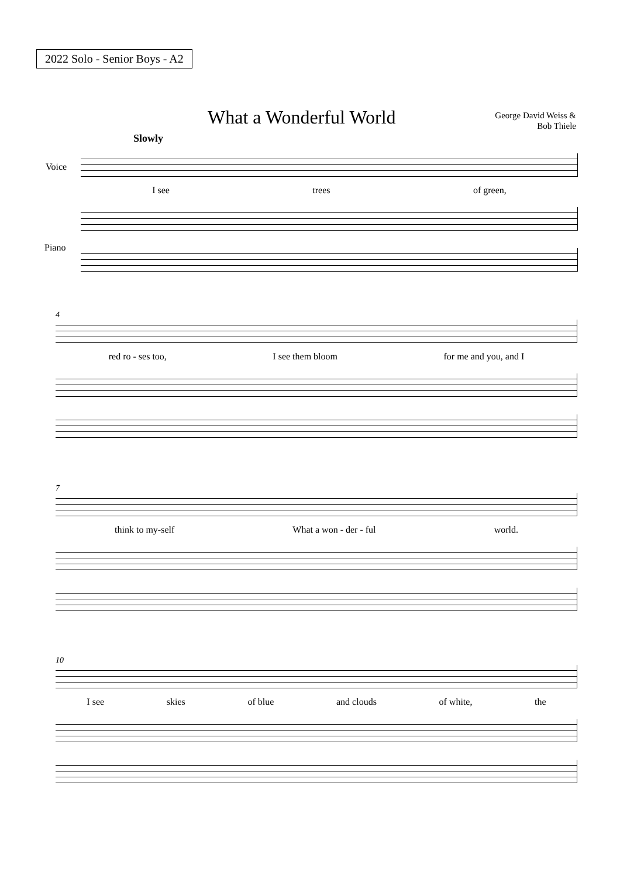2022 Solo - Senior Boys - A2
What a Wonderful World
George David Weiss &
Bob Thiele
Slowly
Voice
Piano
I see trees of green,
4
red ro - ses too, I see them bloom for me and you, and I
7
think to my-self What a won - der - ful world.
10
I see skies of blue and clouds of white, the